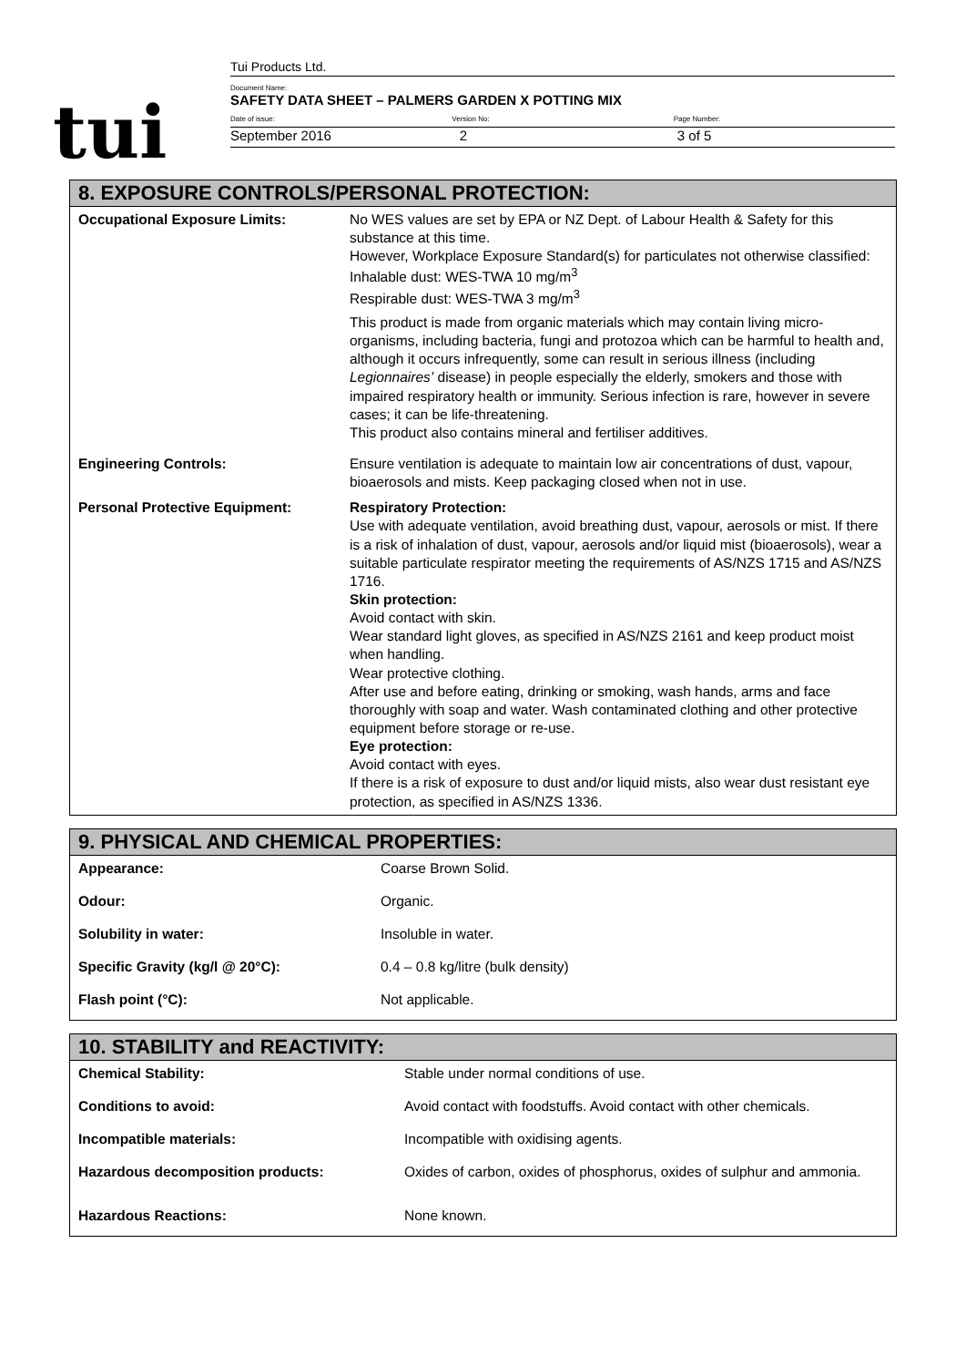tui
Tui Products Ltd.
Document Name:
SAFETY DATA SHEET – PALMERS GARDEN X POTTING MIX
Date of issue: Version No: Page Number:
September 2016 2 3 of 5
8. EXPOSURE CONTROLS/PERSONAL PROTECTION:
| Occupational Exposure Limits: | No WES values are set by EPA or NZ Dept. of Labour Health & Safety for this substance at this time. However, Workplace Exposure Standard(s) for particulates not otherwise classified: Inhalable dust: WES-TWA 10 mg/m<sup>3</sup> Respirable dust: WES-TWA 3 mg/m<sup>3</sup> This product is made from organic materials which may contain living micro-organisms, including bacteria, fungi and protozoa which can be harmful to health and, although it occurs infrequently, some can result in serious illness (including Legionnaires’ disease) in people especially the elderly, smokers and those with impaired respiratory health or immunity. Serious infection is rare, however in severe cases; it can be life-threatening. This product also contains mineral and fertiliser additives. |
| Engineering Controls: | Ensure ventilation is adequate to maintain low air concentrations of dust, vapour, bioaerosols and mists. Keep packaging closed when not in use. |
| Personal Protective Equipment: | Respiratory Protection: Use with adequate ventilation, avoid breathing dust, vapour, aerosols or mist. If there is a risk of inhalation of dust, vapour, aerosols and/or liquid mist (bioaerosols), wear a suitable particulate respirator meeting the requirements of AS/NZS 1715 and AS/NZS 1716. Skin protection: Avoid contact with skin. Wear standard light gloves, as specified in AS/NZS 2161 and keep product moist when handling. Wear protective clothing. After use and before eating, drinking or smoking, wash hands, arms and face thoroughly with soap and water. Wash contaminated clothing and other protective equipment before storage or re-use. Eye protection: Avoid contact with eyes. If there is a risk of exposure to dust and/or liquid mists, also wear dust resistant eye protection, as specified in AS/NZS 1336. |
9. PHYSICAL AND CHEMICAL PROPERTIES:
| Appearance: | Coarse Brown Solid. |
| Odour: | Organic. |
| Solubility in water: | Insoluble in water. |
| Specific Gravity (kg/l @ 20°C): | 0.4 – 0.8 kg/litre (bulk density) |
| Flash point (°C): | Not applicable. |
10. STABILITY and REACTIVITY:
| Chemical Stability: | Stable under normal conditions of use. |
| Conditions to avoid: | Avoid contact with foodstuffs. Avoid contact with other chemicals. |
| Incompatible materials: | Incompatible with oxidising agents. |
| Hazardous decomposition products: | Oxides of carbon, oxides of phosphorus, oxides of sulphur and ammonia. |
| Hazardous Reactions: | None known. |